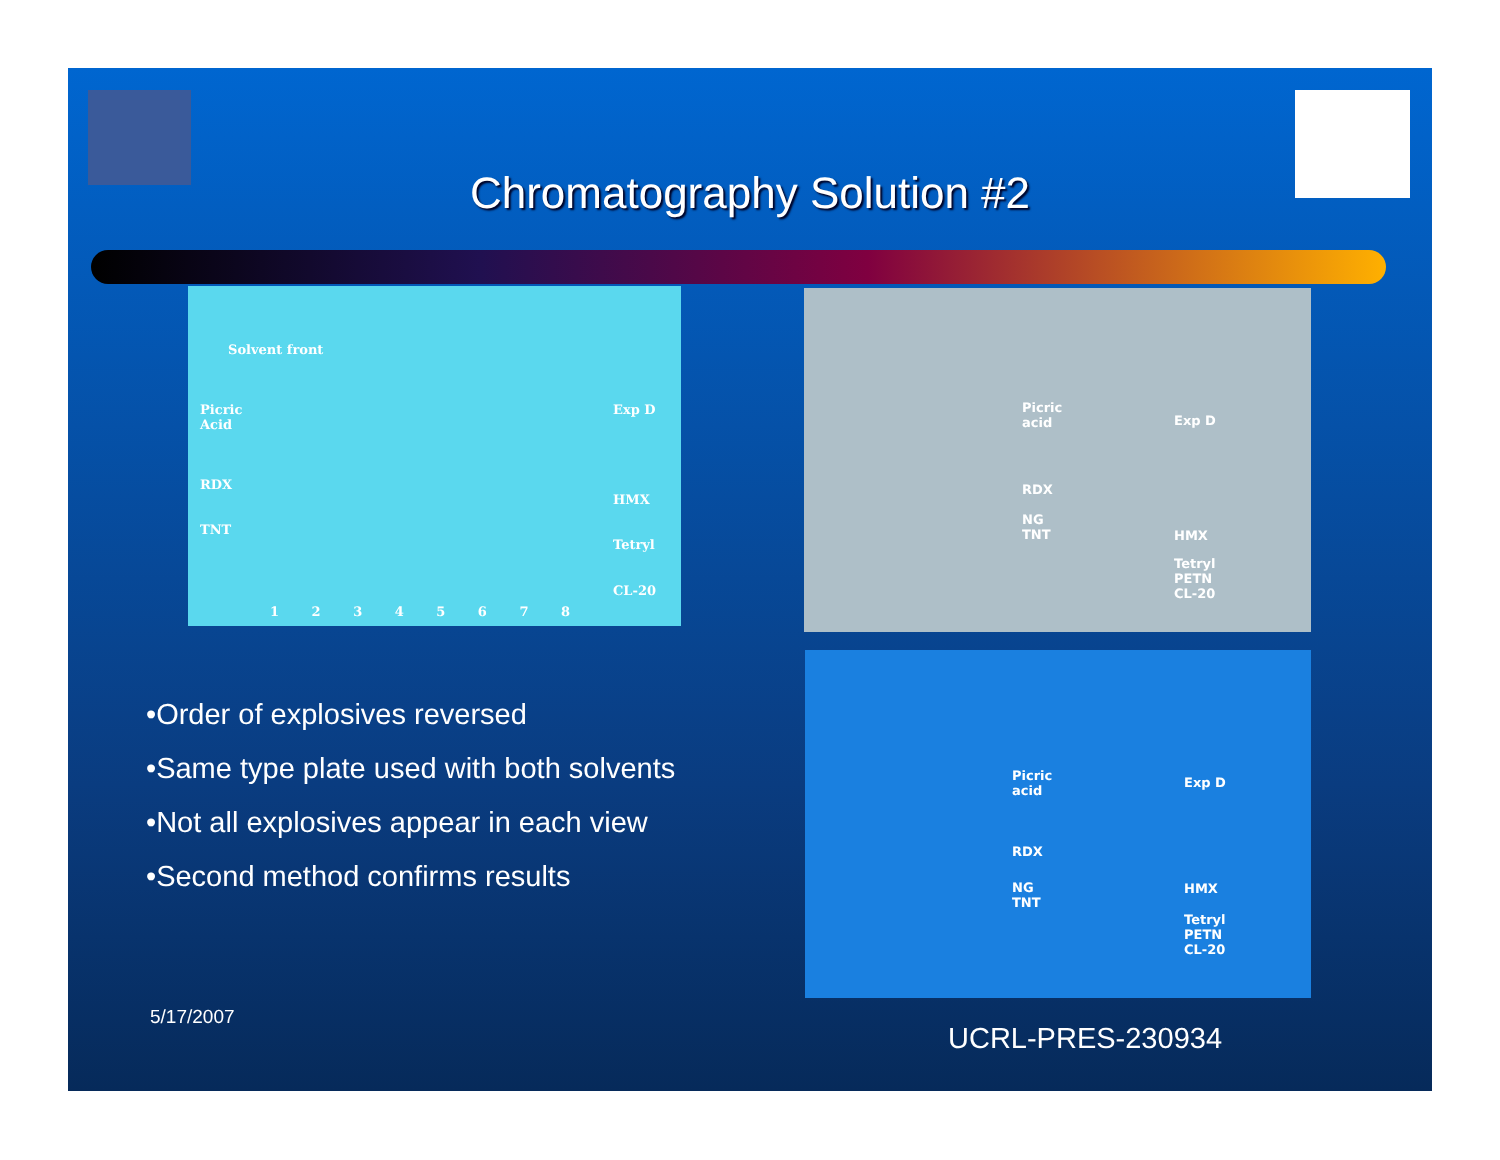Chromatography Solution #2
Solvent front
Picric
Acid
Exp D
RDX
HMX
TNT
Tetryl
CL-20
1 2 3 4 5 6 7 8
Picric
acid Exp D
RDX
NG
TNT HMX
Tetryl
PETN
CL-20
Picric
acid
Exp D
RDX
NG
TNT
HMX
Tetryl
PETN
CL-20
•Order of explosives reversed
•Same type plate used with both solvents
•Not all explosives appear in each view
•Second method confirms results
5/17/2007
UCRL-PRES-230934